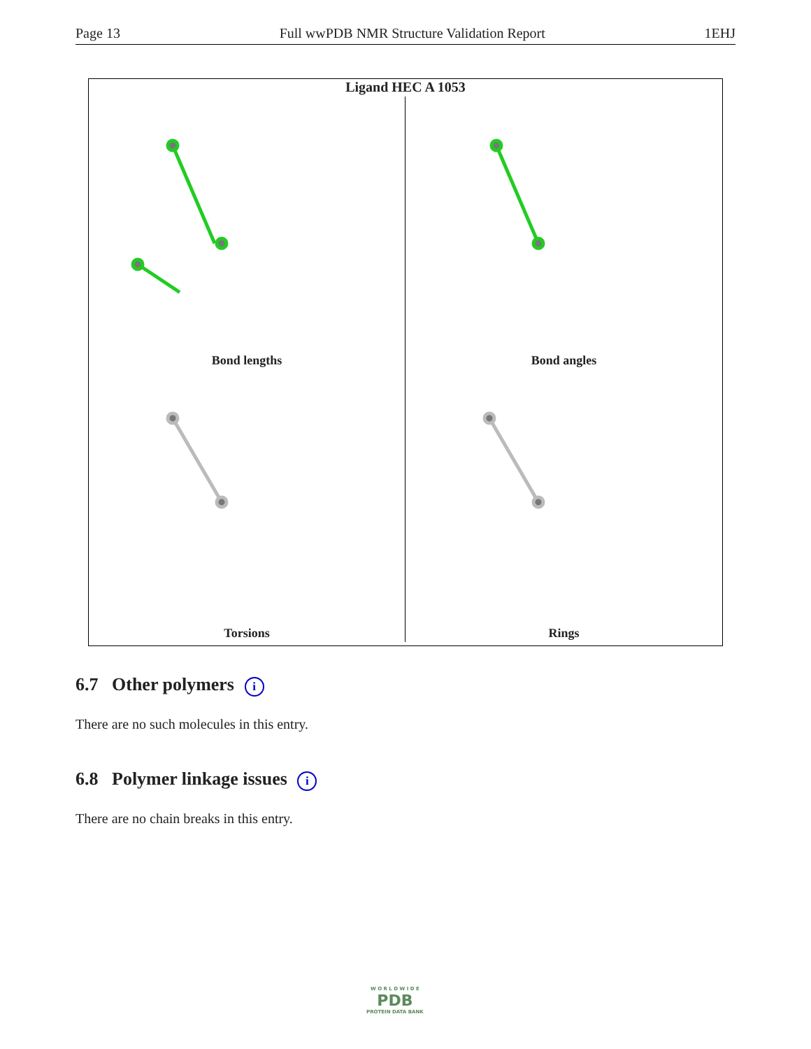Page 13 Full wwPDB NMR Structure Validation Report 1EHJ
Ligand HEC A 1053
Bond lengths
Bond angles
Torsions
Rings
6.7 Other polymers i
There are no such molecules in this entry.
6.8 Polymer linkage issues i
There are no chain breaks in this entry.
W O R L D W I D E
PDB
PROTEIN DATA BANK